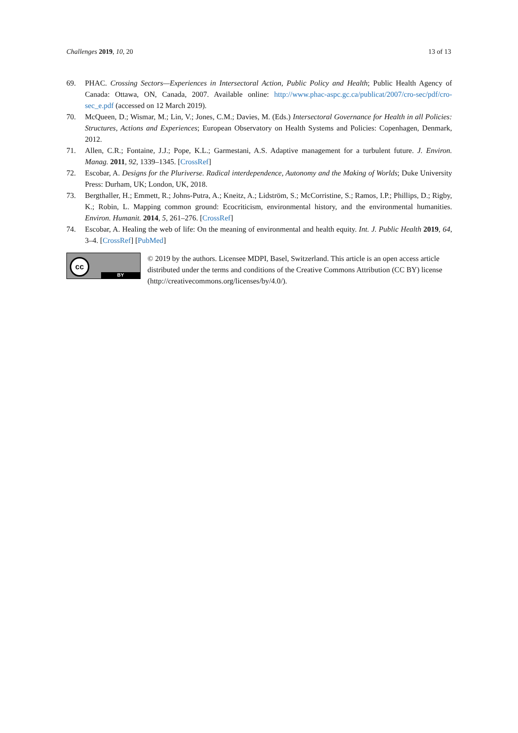Challenges 2019, 10, 20 13 of 13
69. PHAC. Crossing Sectors—Experiences in Intersectoral Action, Public Policy and Health; Public Health Agency of Canada: Ottawa, ON, Canada, 2007. Available online: http://www.phac-aspc.gc.ca/publicat/2007/cro-sec/pdf/cro-sec_e.pdf (accessed on 12 March 2019).
70. McQueen, D.; Wismar, M.; Lin, V.; Jones, C.M.; Davies, M. (Eds.) Intersectoral Governance for Health in all Policies: Structures, Actions and Experiences; European Observatory on Health Systems and Policies: Copenhagen, Denmark, 2012.
71. Allen, C.R.; Fontaine, J.J.; Pope, K.L.; Garmestani, A.S. Adaptive management for a turbulent future. J. Environ. Manag. 2011, 92, 1339–1345. [CrossRef]
72. Escobar, A. Designs for the Pluriverse. Radical interdependence, Autonomy and the Making of Worlds; Duke University Press: Durham, UK; London, UK, 2018.
73. Bergthaller, H.; Emmett, R.; Johns-Putra, A.; Kneitz, A.; Lidström, S.; McCorristine, S.; Ramos, I.P.; Phillips, D.; Rigby, K.; Robin, L. Mapping common ground: Ecocriticism, environmental history, and the environmental humanities. Environ. Humanit. 2014, 5, 261–276. [CrossRef]
74. Escobar, A. Healing the web of life: On the meaning of environmental and health equity. Int. J. Public Health 2019, 64, 3–4. [CrossRef] [PubMed]
cc
BY
© 2019 by the authors. Licensee MDPI, Basel, Switzerland. This article is an open access article distributed under the terms and conditions of the Creative Commons Attribution (CC BY) license (http://creativecommons.org/licenses/by/4.0/).